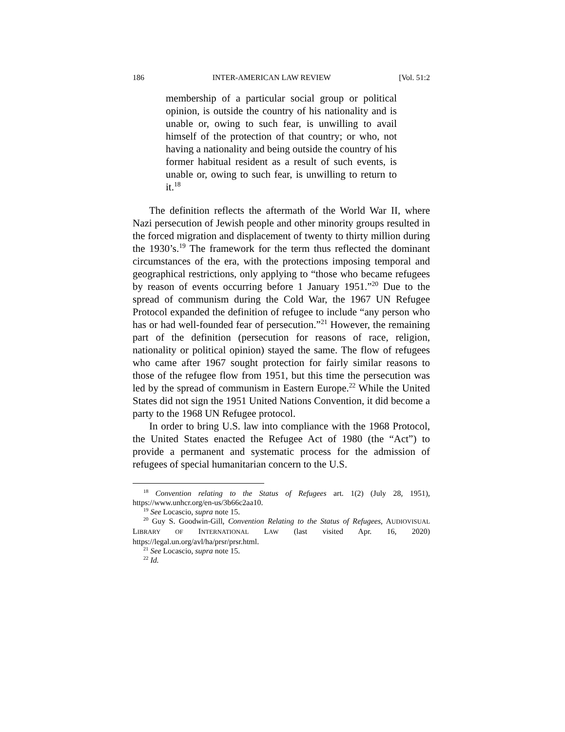186 INTER-AMERICAN LAW REVIEW [Vol. 51:2
membership of a particular social group or political opinion, is outside the country of his nationality and is unable or, owing to such fear, is unwilling to avail himself of the protection of that country; or who, not having a nationality and being outside the country of his former habitual resident as a result of such events, is unable or, owing to such fear, is unwilling to return to it.<sup>18</sup>
The definition reflects the aftermath of the World War II, where Nazi persecution of Jewish people and other minority groups resulted in the forced migration and displacement of twenty to thirty million during the 1930’s.<sup>19</sup> The framework for the term thus reflected the dominant circumstances of the era, with the protections imposing temporal and geographical restrictions, only applying to “those who became refugees by reason of events occurring before 1 January 1951.”<sup>20</sup> Due to the spread of communism during the Cold War, the 1967 UN Refugee Protocol expanded the definition of refugee to include “any person who has or had well-founded fear of persecution.”<sup>21</sup> However, the remaining part of the definition (persecution for reasons of race, religion, nationality or political opinion) stayed the same. The flow of refugees who came after 1967 sought protection for fairly similar reasons to those of the refugee flow from 1951, but this time the persecution was led by the spread of communism in Eastern Europe.<sup>22</sup> While the United States did not sign the 1951 United Nations Convention, it did become a party to the 1968 UN Refugee protocol.
In order to bring U.S. law into compliance with the 1968 Protocol, the United States enacted the Refugee Act of 1980 (the “Act”) to provide a permanent and systematic process for the admission of refugees of special humanitarian concern to the U.S.
<sup>18</sup> Convention relating to the Status of Refugees art. 1(2) (July 28, 1951), https://www.unhcr.org/en-us/3b66c2aa10.
<sup>19</sup> See Locascio, supra note 15.
<sup>20</sup> Guy S. Goodwin-Gill, Convention Relating to the Status of Refugees, AUDIOVISUAL LIBRARY OF INTERNATIONAL LAW (last visited Apr. 16, 2020) https://legal.un.org/avl/ha/prsr/prsr.html.
<sup>21</sup> See Locascio, supra note 15.
<sup>22</sup> Id.